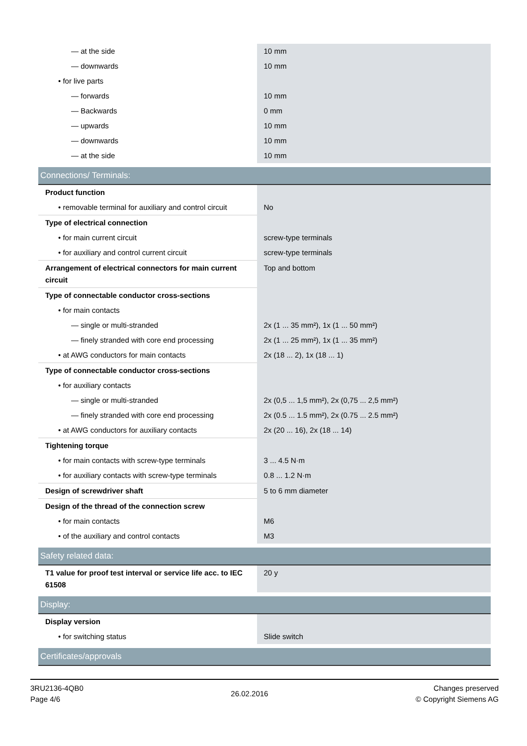| — at the side | 10 mm |
| — downwards | 10 mm |
| • for live parts | |
| — forwards | 10 mm |
| — Backwards | 0 mm |
| — upwards | 10 mm |
| — downwards | 10 mm |
| — at the side | 10 mm |
| Connections/ Terminals: | |
| Product function | |
| • removable terminal for auxiliary and control circuit | No |
| Type of electrical connection | |
| • for main current circuit | screw-type terminals |
| • for auxiliary and control current circuit | screw-type terminals |
| Arrangement of electrical connectors for main current circuit | Top and bottom |
| Type of connectable conductor cross-sections | |
| • for main contacts | |
| — single or multi-stranded | 2x (1 ... 35 mm²), 1x (1 ... 50 mm²) |
| — finely stranded with core end processing | 2x (1 ... 25 mm²), 1x (1 ... 35 mm²) |
| • at AWG conductors for main contacts | 2x (18 ... 2), 1x (18 ... 1) |
| Type of connectable conductor cross-sections | |
| • for auxiliary contacts | |
| — single or multi-stranded | 2x (0,5 ... 1,5 mm²), 2x (0,75 ... 2,5 mm²) |
| — finely stranded with core end processing | 2x (0.5 ... 1.5 mm²), 2x (0.75 ... 2.5 mm²) |
| • at AWG conductors for auxiliary contacts | 2x (20 ... 16), 2x (18 ... 14) |
| Tightening torque | |
| • for main contacts with screw-type terminals | 3 ... 4.5 N·m |
| • for auxiliary contacts with screw-type terminals | 0.8 ... 1.2 N·m |
| Design of screwdriver shaft | 5 to 6 mm diameter |
| Design of the thread of the connection screw | |
| • for main contacts | M6 |
| • of the auxiliary and control contacts | M3 |
| Safety related data: | |
| T1 value for proof test interval or service life acc. to IEC 61508 | 20 y |
| Display: | |
| Display version | |
| • for switching status | Slide switch |
| Certificates/approvals | |
3RU2136-4QB0
Page 4/6
26.02.2016
Changes preserved
© Copyright Siemens AG